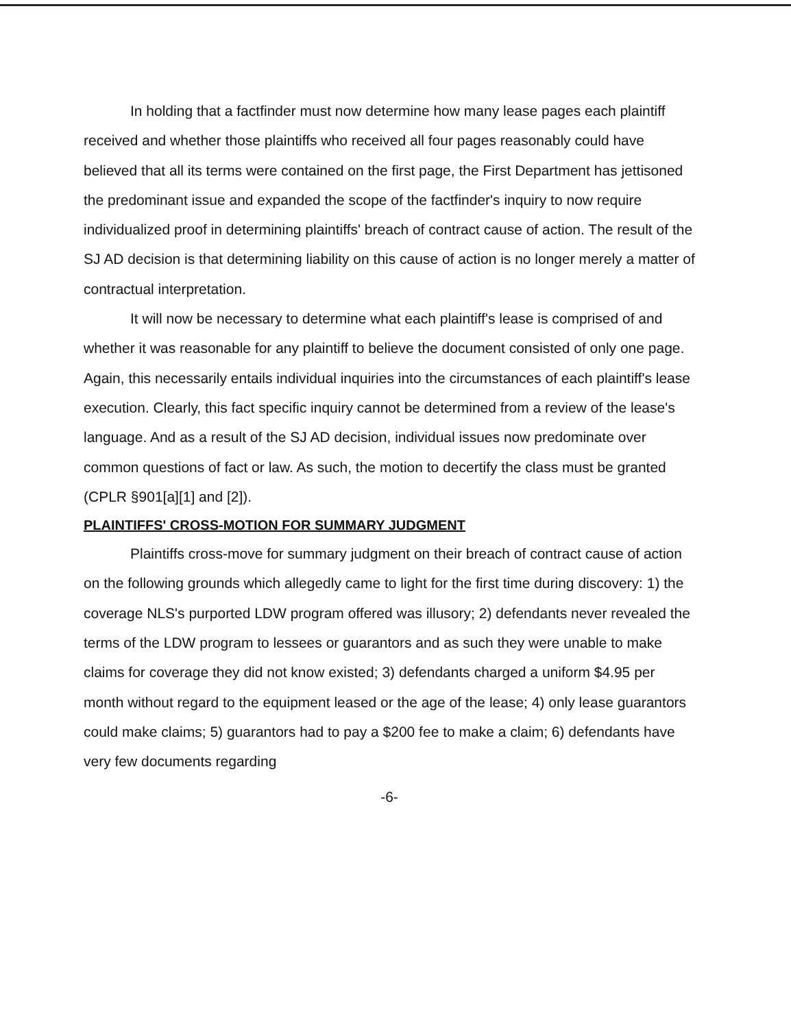In holding that a factfinder must now determine how many lease pages each plaintiff received and whether those plaintiffs who received all four pages reasonably could have believed that all its terms were contained on the first page, the First Department has jettisoned the predominant issue and expanded the scope of the factfinder's inquiry to now require individualized proof in determining plaintiffs' breach of contract cause of action. The result of the SJ AD decision is that determining liability on this cause of action is no longer merely a matter of contractual interpretation.
It will now be necessary to determine what each plaintiff's lease is comprised of and whether it was reasonable for any plaintiff to believe the document consisted of only one page. Again, this necessarily entails individual inquiries into the circumstances of each plaintiff's lease execution. Clearly, this fact specific inquiry cannot be determined from a review of the lease's language. And as a result of the SJ AD decision, individual issues now predominate over common questions of fact or law. As such, the motion to decertify the class must be granted (CPLR §901[a][1] and [2]).
PLAINTIFFS' CROSS-MOTION FOR SUMMARY JUDGMENT
Plaintiffs cross-move for summary judgment on their breach of contract cause of action on the following grounds which allegedly came to light for the first time during discovery: 1) the coverage NLS's purported LDW program offered was illusory; 2) defendants never revealed the terms of the LDW program to lessees or guarantors and as such they were unable to make claims for coverage they did not know existed; 3) defendants charged a uniform $4.95 per month without regard to the equipment leased or the age of the lease; 4) only lease guarantors could make claims; 5) guarantors had to pay a $200 fee to make a claim; 6) defendants have very few documents regarding
-6-